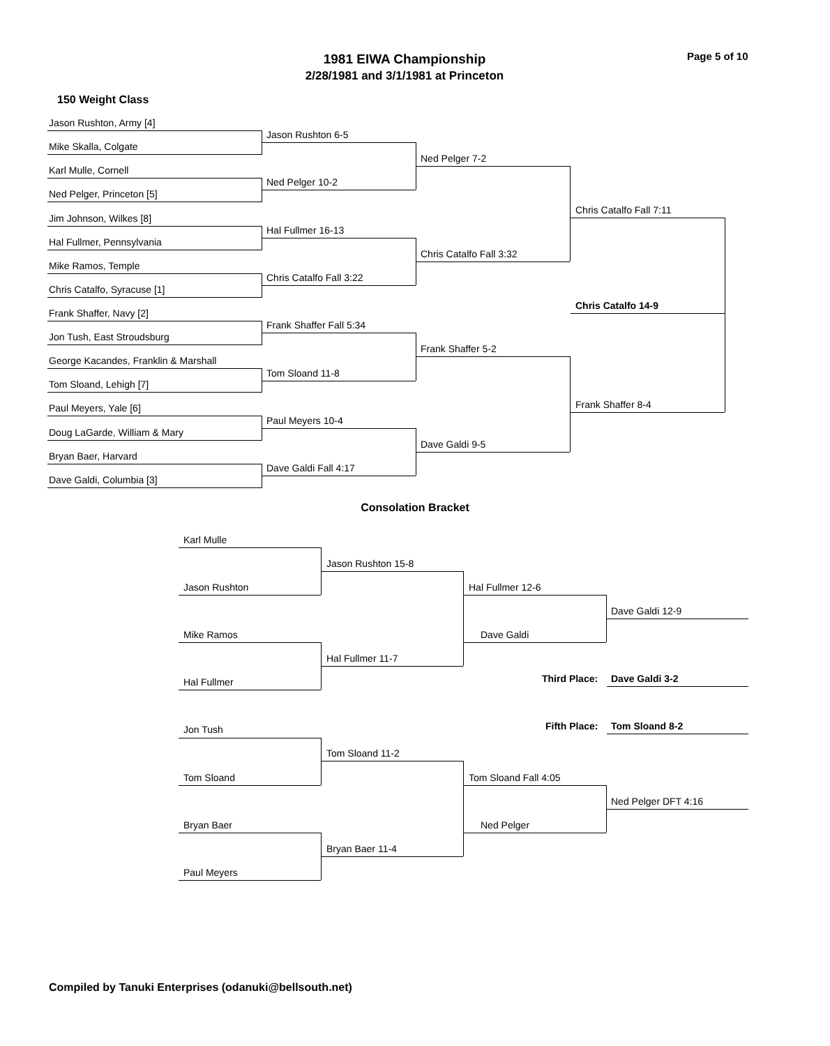1981 EIWA Championship
2/28/1981 and 3/1/1981 at Princeton
Page 5 of 10
150 Weight Class
Jason Rushton, Army [4]
Mike Skalla, Colgate
Karl Mulle, Cornell
Ned Pelger, Princeton [5]
Jim Johnson, Wilkes [8]
Hal Fullmer, Pennsylvania
Mike Ramos, Temple
Chris Catalfo, Syracuse [1]
Frank Shaffer, Navy [2]
Jon Tush, East Stroudsburg
George Kacandes, Franklin & Marshall
Tom Sloand, Lehigh [7]
Paul Meyers, Yale [6]
Doug LaGarde, William & Mary
Bryan Baer, Harvard
Dave Galdi, Columbia [3]
Jason Rushton 6-5
Ned Pelger 10-2
Hal Fullmer 16-13
Chris Catalfo Fall 3:22
Frank Shaffer Fall 5:34
Tom Sloand 11-8
Paul Meyers 10-4
Dave Galdi Fall 4:17
Ned Pelger 7-2
Chris Catalfo Fall 3:32
Frank Shaffer 5-2
Dave Galdi 9-5
Chris Catalfo Fall 7:11
Frank Shaffer 8-4
Chris Catalfo 14-9
Consolation Bracket
Karl Mulle
Jason Rushton
Mike Ramos
Hal Fullmer
Jon Tush
Tom Sloand
Bryan Baer
Paul Meyers
Jason Rushton 15-8
Hal Fullmer 11-7
Tom Sloand 11-2
Bryan Baer 11-4
Hal Fullmer 12-6
Dave Galdi
Tom Sloand Fall 4:05
Ned Pelger
Dave Galdi 12-9
Third Place: Dave Galdi 3-2
Fifth Place: Tom Sloand 8-2
Ned Pelger DFT 4:16
Compiled by Tanuki Enterprises (odanuki@bellsouth.net)